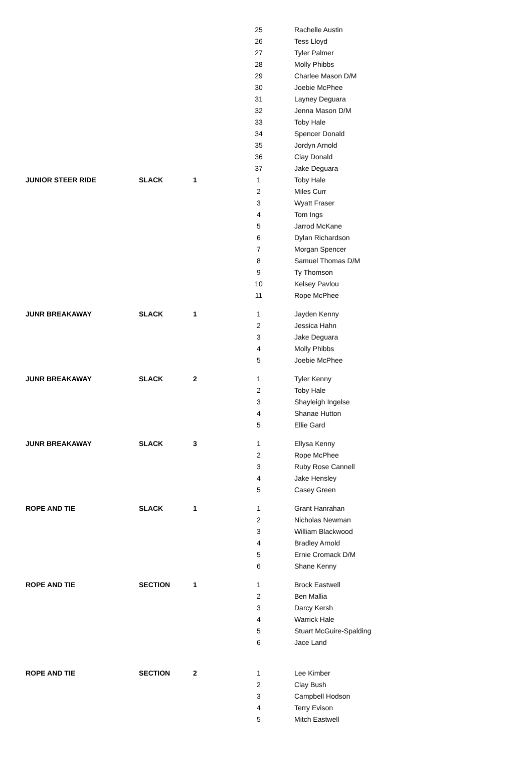| | | | 25 | Rachelle Austin |
| | | | 26 | Tess Lloyd |
| | | | 27 | Tyler Palmer |
| | | | 28 | Molly Phibbs |
| | | | 29 | Charlee Mason D/M |
| | | | 30 | Joebie McPhee |
| | | | 31 | Layney Deguara |
| | | | 32 | Jenna Mason D/M |
| | | | 33 | Toby Hale |
| | | | 34 | Spencer Donald |
| | | | 35 | Jordyn Arnold |
| | | | 36 | Clay Donald |
| | | | 37 | Jake Deguara |
| JUNIOR STEER RIDE | SLACK | 1 | 1 | Toby Hale |
| | | | 2 | Miles Curr |
| | | | 3 | Wyatt Fraser |
| | | | 4 | Tom Ings |
| | | | 5 | Jarrod McKane |
| | | | 6 | Dylan Richardson |
| | | | 7 | Morgan Spencer |
| | | | 8 | Samuel Thomas D/M |
| | | | 9 | Ty Thomson |
| | | | 10 | Kelsey Pavlou |
| | | | 11 | Rope McPhee |
| JUNR BREAKAWAY | SLACK | 1 | 1 | Jayden Kenny |
| | | | 2 | Jessica Hahn |
| | | | 3 | Jake Deguara |
| | | | 4 | Molly Phibbs |
| | | | 5 | Joebie McPhee |
| JUNR BREAKAWAY | SLACK | 2 | 1 | Tyler Kenny |
| | | | 2 | Toby Hale |
| | | | 3 | Shayleigh Ingelse |
| | | | 4 | Shanae Hutton |
| | | | 5 | Ellie Gard |
| JUNR BREAKAWAY | SLACK | 3 | 1 | Ellysa Kenny |
| | | | 2 | Rope McPhee |
| | | | 3 | Ruby Rose Cannell |
| | | | 4 | Jake Hensley |
| | | | 5 | Casey Green |
| ROPE AND TIE | SLACK | 1 | 1 | Grant Hanrahan |
| | | | 2 | Nicholas Newman |
| | | | 3 | William Blackwood |
| | | | 4 | Bradley Arnold |
| | | | 5 | Ernie Cromack D/M |
| | | | 6 | Shane Kenny |
| ROPE AND TIE | SECTION | 1 | 1 | Brock Eastwell |
| | | | 2 | Ben Mallia |
| | | | 3 | Darcy Kersh |
| | | | 4 | Warrick Hale |
| | | | 5 | Stuart McGuire-Spalding |
| | | | 6 | Jace Land |
| ROPE AND TIE | SECTION | 2 | 1 | Lee Kimber |
| | | | 2 | Clay Bush |
| | | | 3 | Campbell Hodson |
| | | | 4 | Terry Evison |
| | | | 5 | Mitch Eastwell |